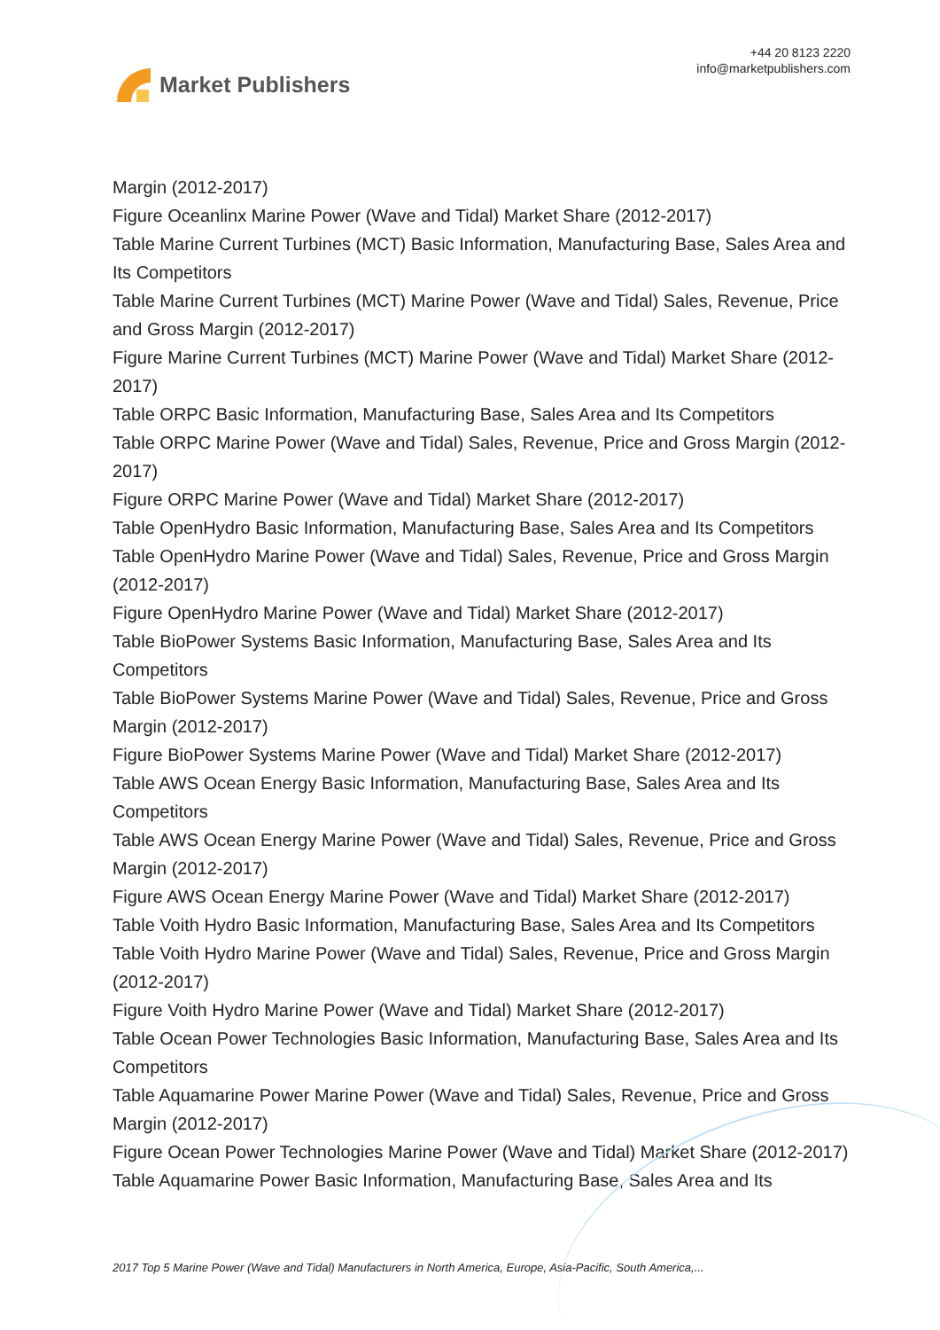Market Publishers
+44 20 8123 2220
info@marketpublishers.com
Margin (2012-2017)
Figure Oceanlinx Marine Power (Wave and Tidal) Market Share (2012-2017)
Table Marine Current Turbines (MCT) Basic Information, Manufacturing Base, Sales Area and Its Competitors
Table Marine Current Turbines (MCT) Marine Power (Wave and Tidal) Sales, Revenue, Price and Gross Margin (2012-2017)
Figure Marine Current Turbines (MCT) Marine Power (Wave and Tidal) Market Share (2012-2017)
Table ORPC Basic Information, Manufacturing Base, Sales Area and Its Competitors
Table ORPC Marine Power (Wave and Tidal) Sales, Revenue, Price and Gross Margin (2012-2017)
Figure ORPC Marine Power (Wave and Tidal) Market Share (2012-2017)
Table OpenHydro Basic Information, Manufacturing Base, Sales Area and Its Competitors
Table OpenHydro Marine Power (Wave and Tidal) Sales, Revenue, Price and Gross Margin (2012-2017)
Figure OpenHydro Marine Power (Wave and Tidal) Market Share (2012-2017)
Table BioPower Systems Basic Information, Manufacturing Base, Sales Area and Its Competitors
Table BioPower Systems Marine Power (Wave and Tidal) Sales, Revenue, Price and Gross Margin (2012-2017)
Figure BioPower Systems Marine Power (Wave and Tidal) Market Share (2012-2017)
Table AWS Ocean Energy Basic Information, Manufacturing Base, Sales Area and Its Competitors
Table AWS Ocean Energy Marine Power (Wave and Tidal) Sales, Revenue, Price and Gross Margin (2012-2017)
Figure AWS Ocean Energy Marine Power (Wave and Tidal) Market Share (2012-2017)
Table Voith Hydro Basic Information, Manufacturing Base, Sales Area and Its Competitors
Table Voith Hydro Marine Power (Wave and Tidal) Sales, Revenue, Price and Gross Margin (2012-2017)
Figure Voith Hydro Marine Power (Wave and Tidal) Market Share (2012-2017)
Table Ocean Power Technologies Basic Information, Manufacturing Base, Sales Area and Its Competitors
Table Aquamarine Power Marine Power (Wave and Tidal) Sales, Revenue, Price and Gross Margin (2012-2017)
Figure Ocean Power Technologies Marine Power (Wave and Tidal) Market Share (2012-2017)
Table Aquamarine Power Basic Information, Manufacturing Base, Sales Area and Its
2017 Top 5 Marine Power (Wave and Tidal) Manufacturers in North America, Europe, Asia-Pacific, South America,...